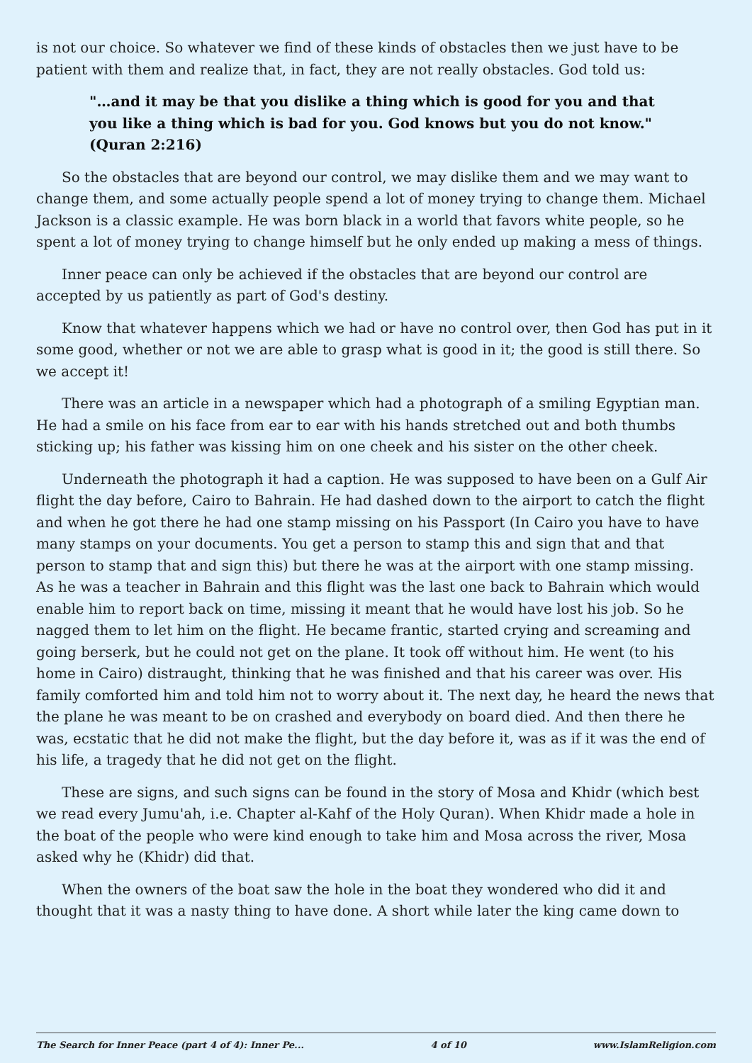is not our choice. So whatever we find of these kinds of obstacles then we just have to be patient with them and realize that, in fact, they are not really obstacles. God told us:
"…and it may be that you dislike a thing which is good for you and that you like a thing which is bad for you. God knows but you do not know." (Quran 2:216)
So the obstacles that are beyond our control, we may dislike them and we may want to change them, and some actually people spend a lot of money trying to change them. Michael Jackson is a classic example. He was born black in a world that favors white people, so he spent a lot of money trying to change himself but he only ended up making a mess of things.
Inner peace can only be achieved if the obstacles that are beyond our control are accepted by us patiently as part of God's destiny.
Know that whatever happens which we had or have no control over, then God has put in it some good, whether or not we are able to grasp what is good in it; the good is still there. So we accept it!
There was an article in a newspaper which had a photograph of a smiling Egyptian man. He had a smile on his face from ear to ear with his hands stretched out and both thumbs sticking up; his father was kissing him on one cheek and his sister on the other cheek.
Underneath the photograph it had a caption. He was supposed to have been on a Gulf Air flight the day before, Cairo to Bahrain. He had dashed down to the airport to catch the flight and when he got there he had one stamp missing on his Passport (In Cairo you have to have many stamps on your documents. You get a person to stamp this and sign that and that person to stamp that and sign this) but there he was at the airport with one stamp missing. As he was a teacher in Bahrain and this flight was the last one back to Bahrain which would enable him to report back on time, missing it meant that he would have lost his job. So he nagged them to let him on the flight. He became frantic, started crying and screaming and going berserk, but he could not get on the plane. It took off without him. He went (to his home in Cairo) distraught, thinking that he was finished and that his career was over. His family comforted him and told him not to worry about it. The next day, he heard the news that the plane he was meant to be on crashed and everybody on board died. And then there he was, ecstatic that he did not make the flight, but the day before it, was as if it was the end of his life, a tragedy that he did not get on the flight.
These are signs, and such signs can be found in the story of Mosa and Khidr (which best we read every Jumu'ah, i.e. Chapter al-Kahf of the Holy Quran). When Khidr made a hole in the boat of the people who were kind enough to take him and Mosa across the river, Mosa asked why he (Khidr) did that.
When the owners of the boat saw the hole in the boat they wondered who did it and thought that it was a nasty thing to have done. A short while later the king came down to
The Search for Inner Peace (part 4 of 4): Inner Pe... 4 of 10 www.IslamReligion.com